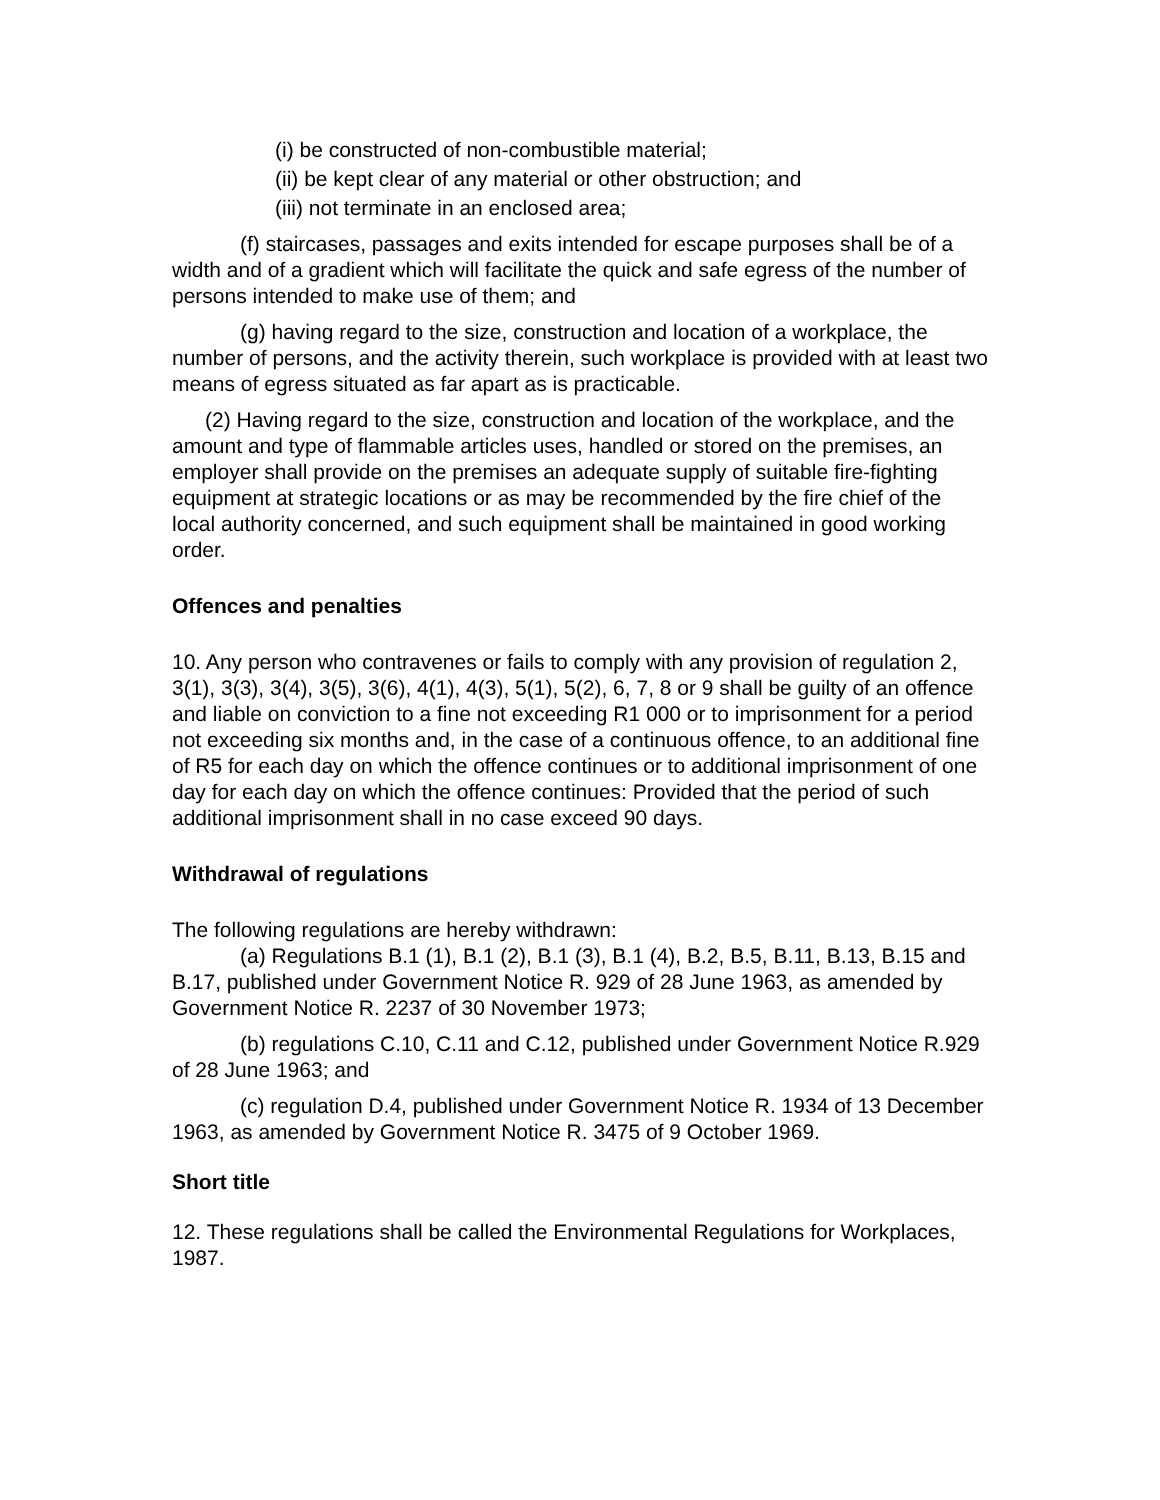(i) be constructed of non-combustible material;
(ii) be kept clear of any material or other obstruction; and
(iii) not terminate in an enclosed area;
(f) staircases, passages and exits intended for escape purposes shall be of a width and of a gradient which will facilitate the quick and safe egress of the number of persons intended to make use of them; and
(g) having regard to the size, construction and location of a workplace, the number of persons, and the activity therein, such workplace is provided with at least two means of egress situated as far apart as is practicable.
(2) Having regard to the size, construction and location of the workplace, and the amount and type of flammable articles uses, handled or stored on the premises, an employer shall provide on the premises an adequate supply of suitable fire-fighting equipment at strategic locations or as may be recommended by the fire chief of the local authority concerned, and such equipment shall be maintained in good working order.
Offences and penalties
10. Any person who contravenes or fails to comply with any provision of regulation 2, 3(1), 3(3), 3(4), 3(5), 3(6), 4(1), 4(3), 5(1), 5(2), 6, 7, 8 or 9 shall be guilty of an offence and liable on conviction to a fine not exceeding R1 000 or to imprisonment for a period not exceeding six months and, in the case of a continuous offence, to an additional fine of R5 for each day on which the offence continues or to additional imprisonment of one day for each day on which the offence continues: Provided that the period of such additional imprisonment shall in no case exceed 90 days.
Withdrawal of regulations
The following regulations are hereby withdrawn:
(a) Regulations B.1 (1), B.1 (2), B.1 (3), B.1 (4), B.2, B.5, B.11, B.13, B.15 and B.17, published under Government Notice R. 929 of 28 June 1963, as amended by Government Notice R. 2237 of 30 November 1973;
(b) regulations C.10, C.11 and C.12, published under Government Notice R.929 of 28 June 1963; and
(c) regulation D.4, published under Government Notice R. 1934 of 13 December 1963, as amended by Government Notice R. 3475 of 9 October 1969.
Short title
12. These regulations shall be called the Environmental Regulations for Workplaces, 1987.